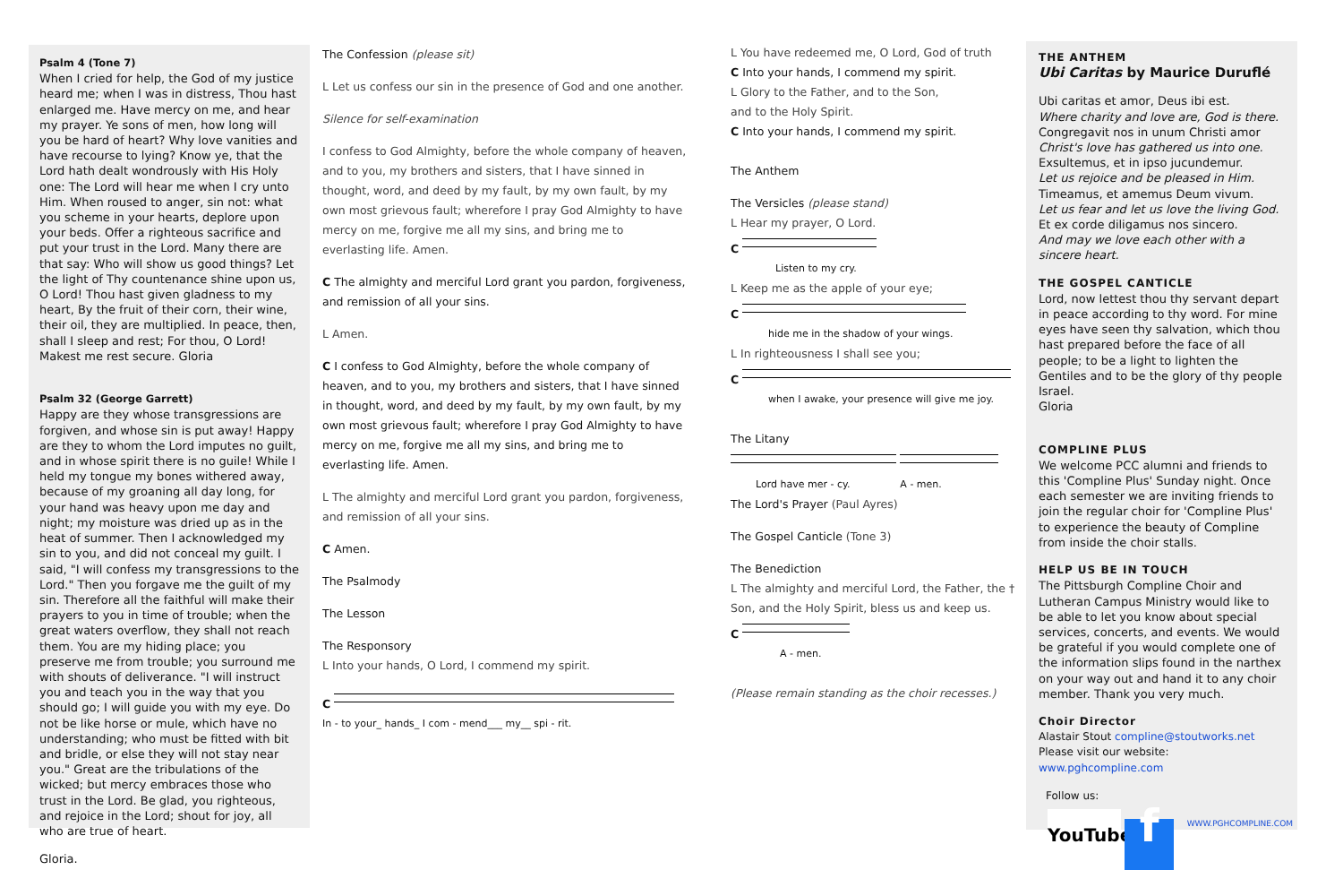Psalm 4 (Tone 7)
When I cried for help, the God of my justice heard me; when I was in distress, Thou hast enlarged me. Have mercy on me, and hear my prayer. Ye sons of men, how long will you be hard of heart? Why love vanities and have recourse to lying? Know ye, that the Lord hath dealt wondrously with His Holy one: The Lord will hear me when I cry unto Him. When roused to anger, sin not: what you scheme in your hearts, deplore upon your beds. Offer a righteous sacrifice and put your trust in the Lord. Many there are that say: Who will show us good things? Let the light of Thy countenance shine upon us, O Lord! Thou hast given gladness to my heart, By the fruit of their corn, their wine, their oil, they are multiplied. In peace, then, shall I sleep and rest; For thou, O Lord! Makest me rest secure. Gloria
Psalm 32 (George Garrett)
Happy are they whose transgressions are forgiven, and whose sin is put away! Happy are they to whom the Lord imputes no guilt, and in whose spirit there is no guile! While I held my tongue my bones withered away, because of my groaning all day long, for your hand was heavy upon me day and night; my moisture was dried up as in the heat of summer. Then I acknowledged my sin to you, and did not conceal my guilt. I said, "I will confess my transgressions to the Lord." Then you forgave me the guilt of my sin. Therefore all the faithful will make their prayers to you in time of trouble; when the great waters overflow, they shall not reach them. You are my hiding place; you preserve me from trouble; you surround me with shouts of deliverance. "I will instruct you and teach you in the way that you should go; I will guide you with my eye. Do not be like horse or mule, which have no understanding; who must be fitted with bit and bridle, or else they will not stay near you." Great are the tribulations of the wicked; but mercy embraces those who trust in the Lord. Be glad, you righteous, and rejoice in the Lord; shout for joy, all who are true of heart.
Gloria.
The Confession (please sit)
L Let us confess our sin in the presence of God and one another.
Silence for self-examination
I confess to God Almighty, before the whole company of heaven, and to you, my brothers and sisters, that I have sinned in thought, word, and deed by my fault, by my own fault, by my own most grievous fault; wherefore I pray God Almighty to have mercy on me, forgive me all my sins, and bring me to everlasting life. Amen.
C The almighty and merciful Lord grant you pardon, forgiveness, and remission of all your sins.
L Amen.
C I confess to God Almighty, before the whole company of heaven, and to you, my brothers and sisters, that I have sinned in thought, word, and deed by my fault, by my own fault, by my own most grievous fault; wherefore I pray God Almighty to have mercy on me, forgive me all my sins, and bring me to everlasting life. Amen.
L The almighty and merciful Lord grant you pardon, forgiveness, and remission of all your sins.
C Amen.
The Psalmody
The Lesson
The Responsory
L Into your hands, O Lord, I commend my spirit.
C
In - to your_ hands_ I com - mend___ my__ spi - rit.
L You have redeemed me, O Lord, God of truth
C Into your hands, I commend my spirit.
L Glory to the Father, and to the Son,
and to the Holy Spirit.
C Into your hands, I commend my spirit.
The Anthem
The Versicles (please stand)
L Hear my prayer, O Lord.
C
Listen to my cry.
L Keep me as the apple of your eye;
C
hide me in the shadow of your wings.
L In righteousness I shall see you;
C
when I awake, your presence will give me joy.
The Litany
Lord have mer - cy. A - men.
The Lord's Prayer (Paul Ayres)
The Gospel Canticle (Tone 3)
The Benediction
L The almighty and merciful Lord, the Father, the † Son, and the Holy Spirit, bless us and keep us.
C
A - men.
(Please remain standing as the choir recesses.)
THE ANTHEM
Ubi Caritas by Maurice Duruflé
Ubi caritas et amor, Deus ibi est.
Where charity and love are, God is there.
Congregavit nos in unum Christi amor
Christ's love has gathered us into one.
Exsultemus, et in ipso jucundemur.
Let us rejoice and be pleased in Him.
Timeamus, et amemus Deum vivum.
Let us fear and let us love the living God.
Et ex corde diligamus nos sincero.
And may we love each other with a sincere heart.
THE GOSPEL CANTICLE
Lord, now lettest thou thy servant depart in peace according to thy word. For mine eyes have seen thy salvation, which thou hast prepared before the face of all people; to be a light to lighten the Gentiles and to be the glory of thy people Israel.
Gloria
COMPLINE PLUS
We welcome PCC alumni and friends to this 'Compline Plus' Sunday night. Once each semester we are inviting friends to join the regular choir for 'Compline Plus' to experience the beauty of Compline from inside the choir stalls.
HELP US BE IN TOUCH
The Pittsburgh Compline Choir and Lutheran Campus Ministry would like to be able to let you know about special services, concerts, and events. We would be grateful if you would complete one of the information slips found in the narthex on your way out and hand it to any choir member. Thank you very much.
Choir Director
Alastair Stout compline@stoutworks.net
Please visit our website: www.pghcompline.com
Follow us:
YouTube f
WWW.PGHCOMPLINE.COM